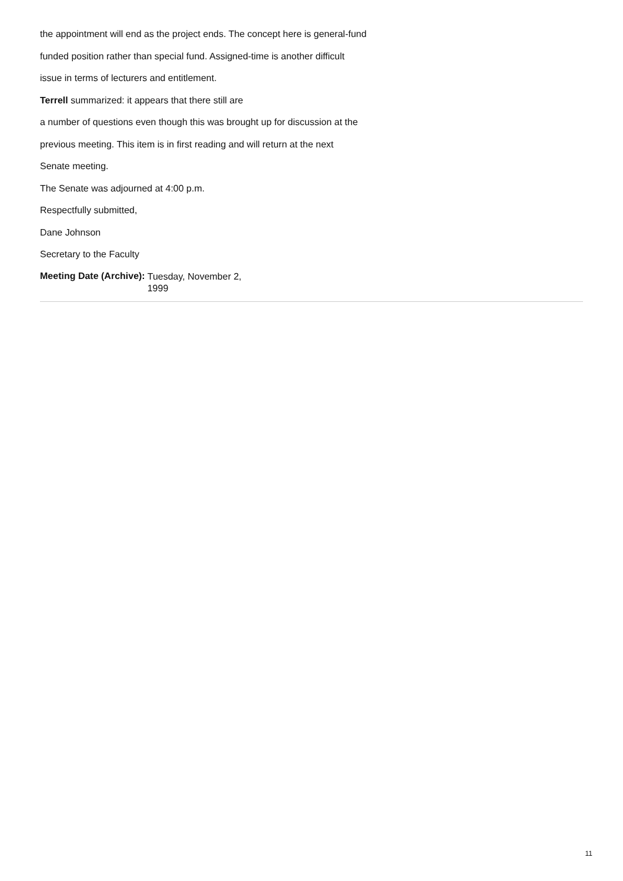the appointment will end as the project ends. The concept here is general-fund
funded position rather than special fund. Assigned-time is another difficult
issue in terms of lecturers and entitlement.
Terrell summarized: it appears that there still are
a number of questions even though this was brought up for discussion at the
previous meeting. This item is in first reading and will return at the next
Senate meeting.
The Senate was adjourned at 4:00 p.m.
Respectfully submitted,
Dane Johnson
Secretary to the Faculty
Meeting Date (Archive):
Tuesday, November 2, 1999
11